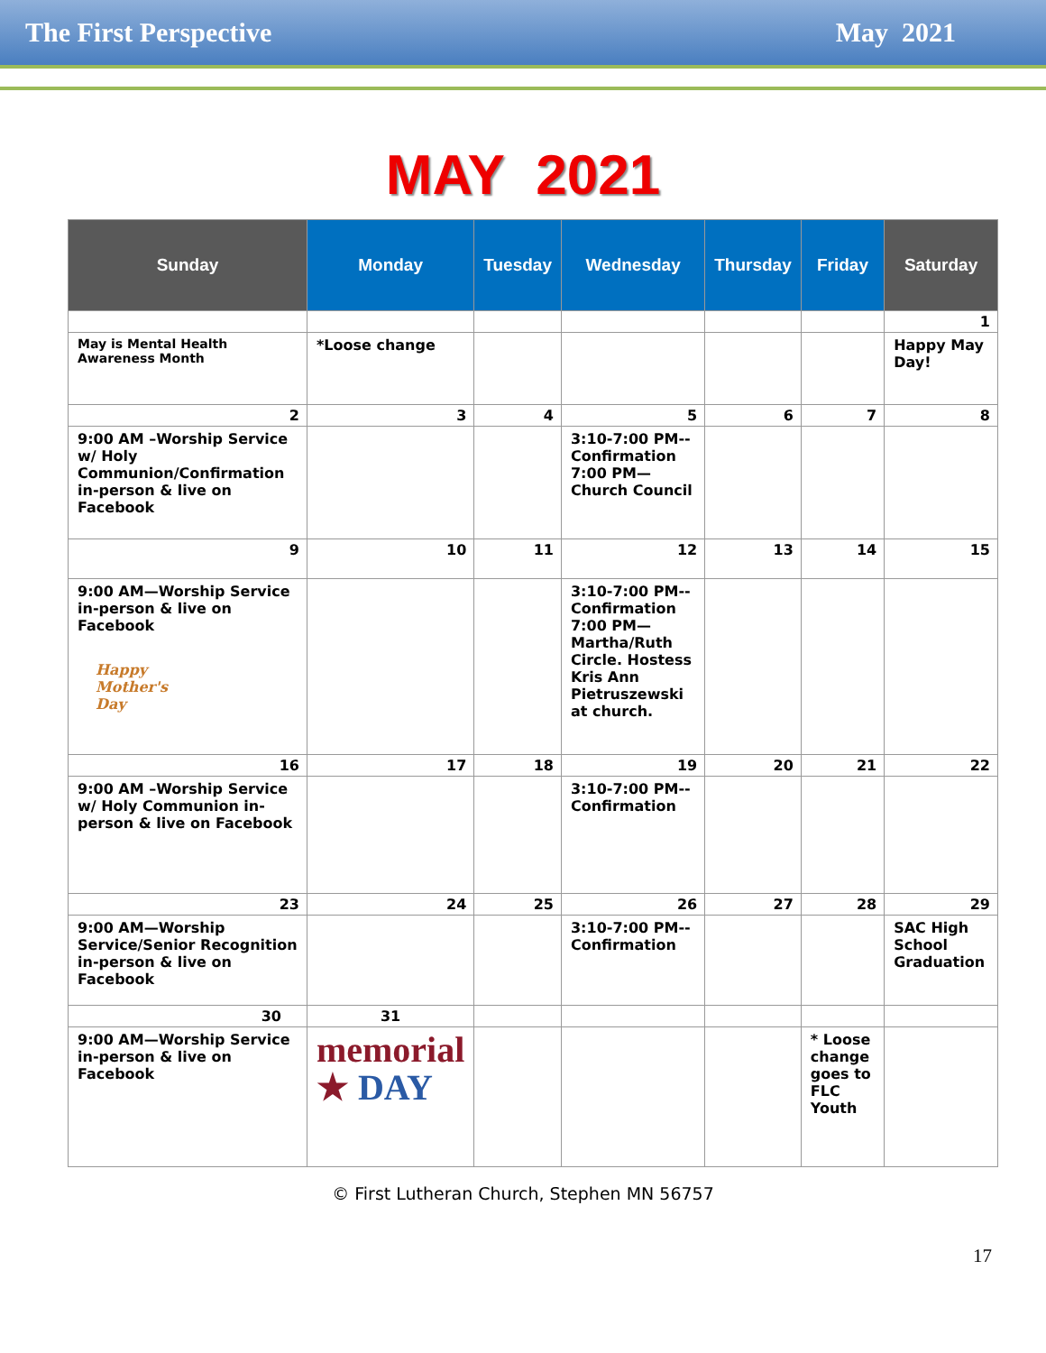The First Perspective May 2021
MAY 2021
| Sunday | Monday | Tuesday | Wednesday | Thursday | Friday | Saturday |
| --- | --- | --- | --- | --- | --- | --- |
| | | | | | | 1 |
| May is Mental Health Awareness Month | *Loose change | | | | | Happy May Day! |
| 2 | 3 | 4 | 5 | 6 | 7 | 8 |
| 9:00 AM –Worship Service w/ Holy Communion/Confirmation in-person & live on Facebook | | | 3:10-7:00 PM--Confirmation 7:00 PM—Church Council | | | |
| 9 | 10 | 11 | 12 | 13 | 14 | 15 |
| 9:00 AM—Worship Service in-person & live on Facebook Happy Mother's Day | | | 3:10-7:00 PM--Confirmation 7:00 PM—Martha/Ruth Circle. Hostess Kris Ann Pietruszewski at church. | | | |
| 16 | 17 | 18 | 19 | 20 | 21 | 22 |
| 9:00 AM –Worship Service w/ Holy Communion in-person & live on Facebook | | | 3:10-7:00 PM--Confirmation | | | |
| 23 | 24 | 25 | 26 | 27 | 28 | 29 |
| 9:00 AM—Worship Service/Senior Recognition in-person & live on Facebook | | | 3:10-7:00 PM--Confirmation | | | SAC High School Graduation |
| 30 | 31 | | | | | |
| 9:00 AM—Worship Service in-person & live on Facebook | memorial ★ DAY | | | | * Loose change goes to FLC Youth | |
© First Lutheran Church, Stephen MN 56757
17